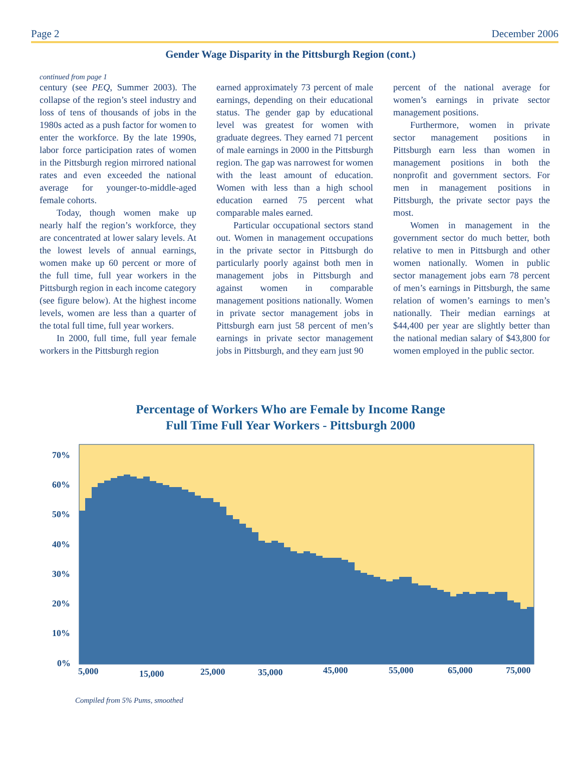Page 2 December 2006
Gender Wage Disparity in the Pittsburgh Region (cont.)
continued from page 1
century (see PEQ, Summer 2003). The collapse of the region’s steel industry and loss of tens of thousands of jobs in the 1980s acted as a push factor for women to enter the workforce. By the late 1990s, labor force participation rates of women in the Pittsburgh region mirrored national rates and even exceeded the national average for younger-to-middle-aged female cohorts.
Today, though women make up nearly half the region’s workforce, they are concentrated at lower salary levels. At the lowest levels of annual earnings, women make up 60 percent or more of the full time, full year workers in the Pittsburgh region in each income category (see figure below). At the highest income levels, women are less than a quarter of the total full time, full year workers.
In 2000, full time, full year female workers in the Pittsburgh region
earned approximately 73 percent of male earnings, depending on their educational status. The gender gap by educational level was greatest for women with graduate degrees. They earned 71 percent of male earnings in 2000 in the Pittsburgh region. The gap was narrowest for women with the least amount of education. Women with less than a high school education earned 75 percent what comparable males earned.
Particular occupational sectors stand out. Women in management occupations in the private sector in Pittsburgh do particularly poorly against both men in management jobs in Pittsburgh and against women in comparable management positions nationally. Women in private sector management jobs in Pittsburgh earn just 58 percent of men’s earnings in private sector management jobs in Pittsburgh, and they earn just 90
percent of the national average for women’s earnings in private sector management positions.
Furthermore, women in private sector management positions in Pittsburgh earn less than women in management positions in both the nonprofit and government sectors. For men in management positions in Pittsburgh, the private sector pays the most.
Women in management in the government sector do much better, both relative to men in Pittsburgh and other women nationally. Women in public sector management jobs earn 78 percent of men’s earnings in Pittsburgh, the same relation of women’s earnings to men’s nationally. Their median earnings at $44,400 per year are slightly better than the national median salary of $43,800 for women employed in the public sector.
Percentage of Workers Who are Female by Income Range
Full Time Full Year Workers - Pittsburgh 2000
70%
60%
50%
40%
30%
20%
10%
0%
5,000
15,000
25,000
35,000
45,000
55,000
65,000
75,000
Compiled from 5% Pums, smoothed